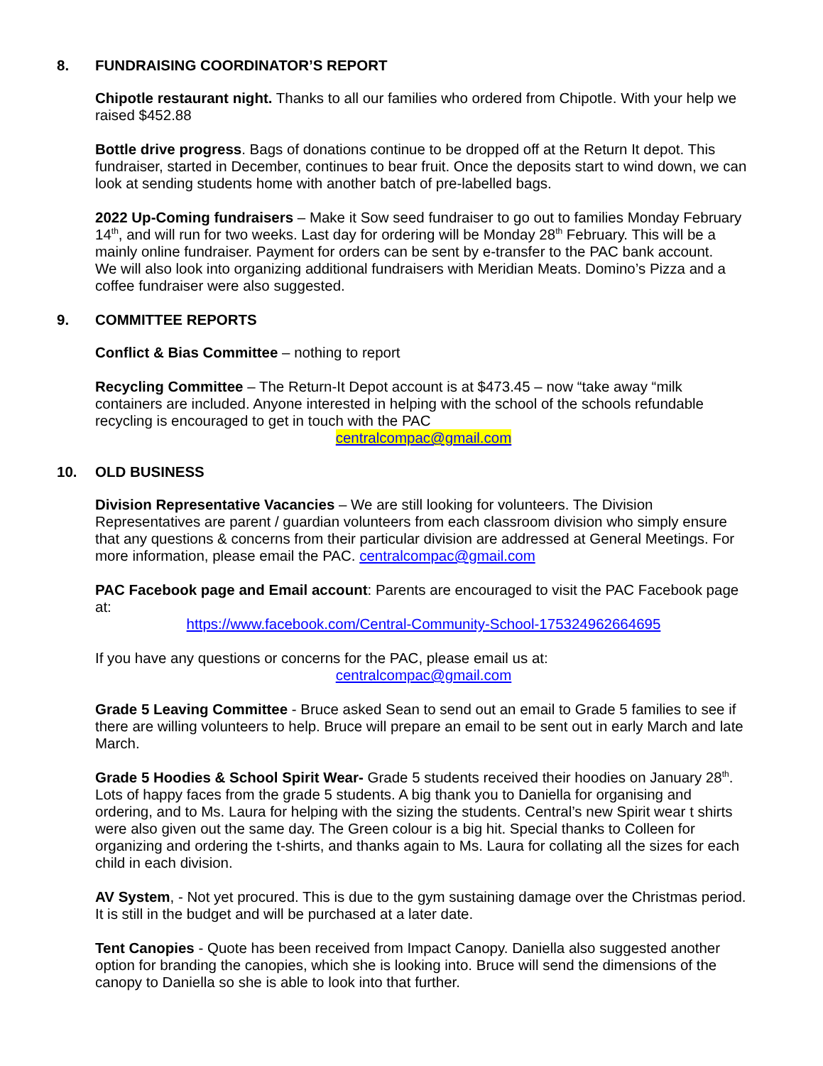8. FUNDRAISING COORDINATOR’S REPORT
Chipotle restaurant night. Thanks to all our families who ordered from Chipotle. With your help we raised $452.88
Bottle drive progress. Bags of donations continue to be dropped off at the Return It depot. This fundraiser, started in December, continues to bear fruit. Once the deposits start to wind down, we can look at sending students home with another batch of pre-labelled bags.
2022 Up-Coming fundraisers – Make it Sow seed fundraiser to go out to families Monday February 14<sup>th</sup>, and will run for two weeks. Last day for ordering will be Monday 28<sup>th</sup> February. This will be a mainly online fundraiser. Payment for orders can be sent by e-transfer to the PAC bank account.
We will also look into organizing additional fundraisers with Meridian Meats. Domino’s Pizza and a coffee fundraiser were also suggested.
9. COMMITTEE REPORTS
Conflict & Bias Committee – nothing to report
Recycling Committee – The Return-It Depot account is at $473.45 – now “take away “milk containers are included. Anyone interested in helping with the school of the schools refundable recycling is encouraged to get in touch with the PAC
centralcompac@gmail.com
10. OLD BUSINESS
Division Representative Vacancies – We are still looking for volunteers. The Division Representatives are parent / guardian volunteers from each classroom division who simply ensure that any questions & concerns from their particular division are addressed at General Meetings. For more information, please email the PAC. centralcompac@gmail.com
PAC Facebook page and Email account: Parents are encouraged to visit the PAC Facebook page at:
https://www.facebook.com/Central-Community-School-175324962664695
If you have any questions or concerns for the PAC, please email us at:
centralcompac@gmail.com
Grade 5 Leaving Committee - Bruce asked Sean to send out an email to Grade 5 families to see if there are willing volunteers to help. Bruce will prepare an email to be sent out in early March and late March.
Grade 5 Hoodies & School Spirit Wear- Grade 5 students received their hoodies on January 28<sup>th</sup>. Lots of happy faces from the grade 5 students. A big thank you to Daniella for organising and ordering, and to Ms. Laura for helping with the sizing the students. Central’s new Spirit wear t shirts were also given out the same day. The Green colour is a big hit. Special thanks to Colleen for organizing and ordering the t-shirts, and thanks again to Ms. Laura for collating all the sizes for each child in each division.
AV System, - Not yet procured. This is due to the gym sustaining damage over the Christmas period. It is still in the budget and will be purchased at a later date.
Tent Canopies - Quote has been received from Impact Canopy. Daniella also suggested another option for branding the canopies, which she is looking into. Bruce will send the dimensions of the canopy to Daniella so she is able to look into that further.